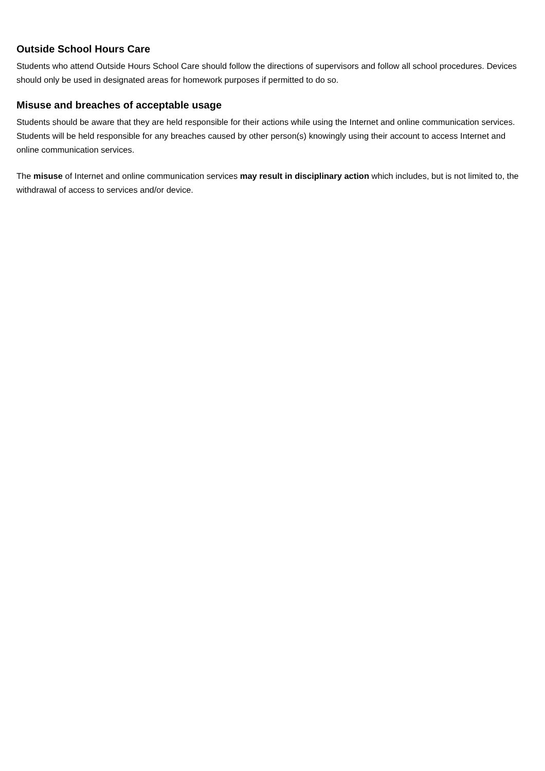Outside School Hours Care
Students who attend Outside Hours School Care should follow the directions of supervisors and follow all school procedures. Devices should only be used in designated areas for homework purposes if permitted to do so.
Misuse and breaches of acceptable usage
Students should be aware that they are held responsible for their actions while using the Internet and online communication services. Students will be held responsible for any breaches caused by other person(s) knowingly using their account to access Internet and online communication services.
The misuse of Internet and online communication services may result in disciplinary action which includes, but is not limited to, the withdrawal of access to services and/or device.